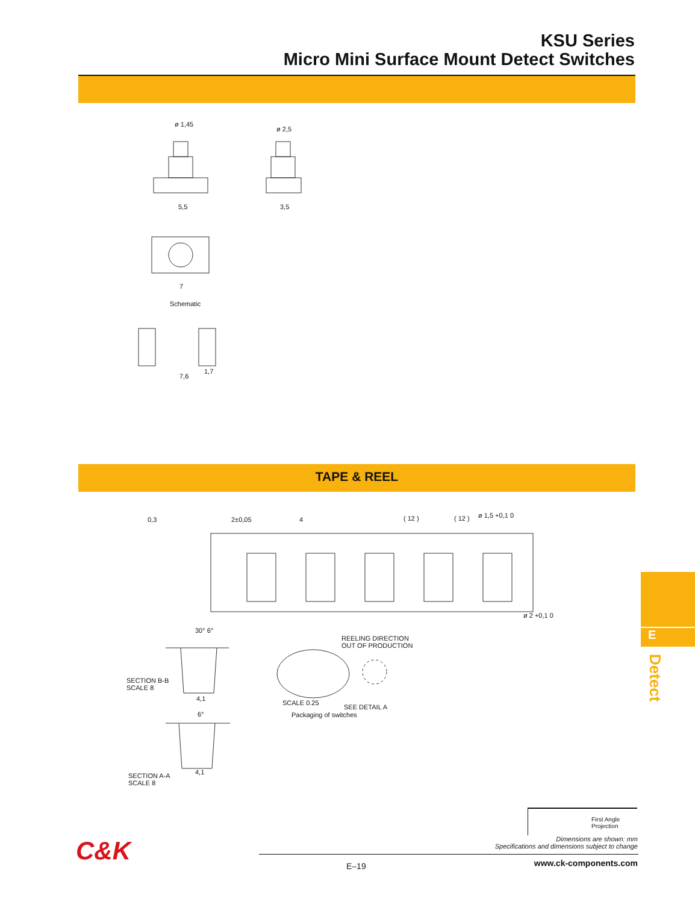KSU Series
Micro Mini Surface Mount Detect Switches
ø 1,45
ø 2,5
5,5 3,5
7
Schematic
7,6
1,7
TAPE & REEL
0,3 2±0,05 4 ( 12 ) ( 12 ) ø 1,5 +0,1 0
ø 2 +0,1 0
30° 6°
SECTION B-B
SCALE 8
4,1
6°
SECTION A-A
SCALE 8
4,1
REELING DIRECTION
OUT OF PRODUCTION
SCALE 0.25
SEE DETAIL A
Packaging of switches
E
Detect
First Angle
Projection
Dimensions are shown: mm
Specifications and dimensions subject to change
C&K E–19 www.ck-components.com